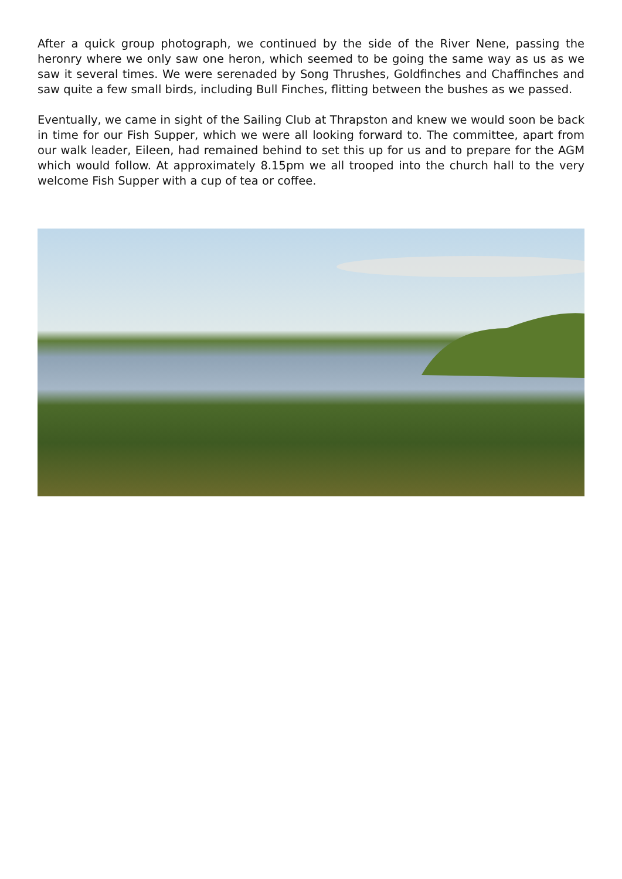After a quick group photograph, we continued by the side of the River Nene, passing the heronry where we only saw one heron, which seemed to be going the same way as us as we saw it several times. We were serenaded by Song Thrushes, Goldfinches and Chaffinches and saw quite a few small birds, including Bull Finches, flitting between the bushes as we passed.
Eventually, we came in sight of the Sailing Club at Thrapston and knew we would soon be back in time for our Fish Supper, which we were all looking forward to. The committee, apart from our walk leader, Eileen, had remained behind to set this up for us and to prepare for the AGM which would follow. At approximately 8.15pm we all trooped into the church hall to the very welcome Fish Supper with a cup of tea or coffee.